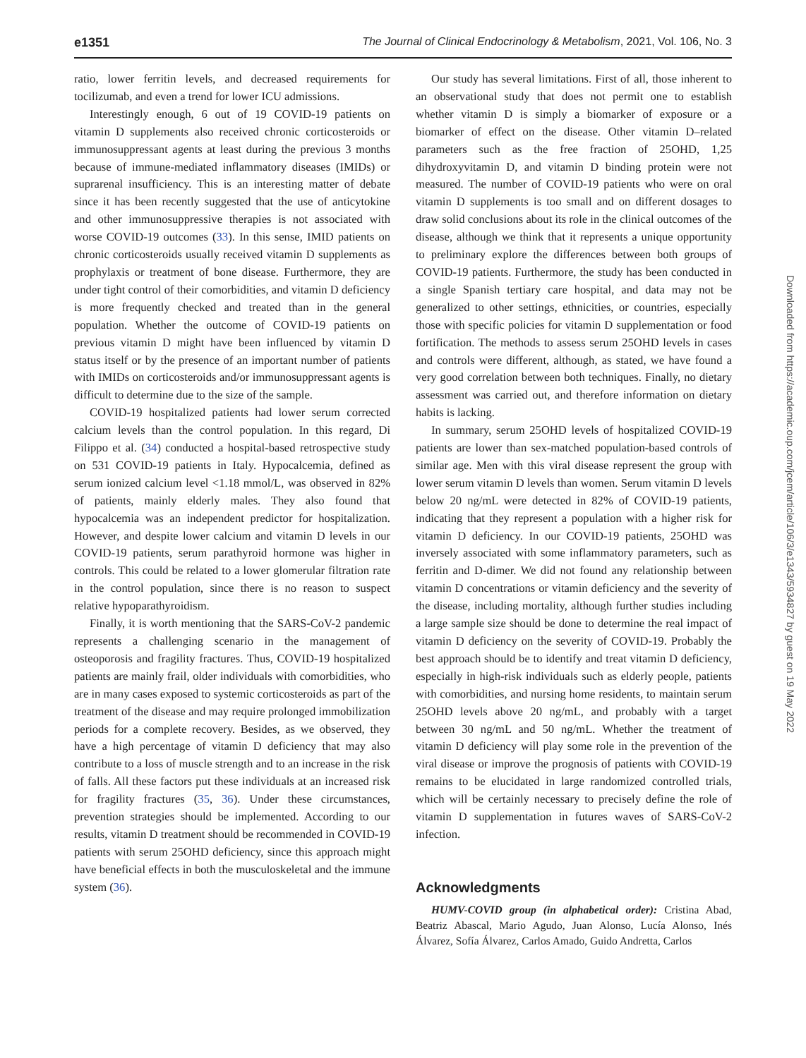e1351 The Journal of Clinical Endocrinology & Metabolism, 2021, Vol. 106, No. 3
ratio, lower ferritin levels, and decreased requirements for tocilizumab, and even a trend for lower ICU admissions.
Interestingly enough, 6 out of 19 COVID-19 patients on vitamin D supplements also received chronic corticosteroids or immunosuppressant agents at least during the previous 3 months because of immune-mediated inflammatory diseases (IMIDs) or suprarenal insufficiency. This is an interesting matter of debate since it has been recently suggested that the use of anticytokine and other immunosuppressive therapies is not associated with worse COVID-19 outcomes (33). In this sense, IMID patients on chronic corticosteroids usually received vitamin D supplements as prophylaxis or treatment of bone disease. Furthermore, they are under tight control of their comorbidities, and vitamin D deficiency is more frequently checked and treated than in the general population. Whether the outcome of COVID-19 patients on previous vitamin D might have been influenced by vitamin D status itself or by the presence of an important number of patients with IMIDs on corticosteroids and/or immunosuppressant agents is difficult to determine due to the size of the sample.
COVID-19 hospitalized patients had lower serum corrected calcium levels than the control population. In this regard, Di Filippo et al. (34) conducted a hospital-based retrospective study on 531 COVID-19 patients in Italy. Hypocalcemia, defined as serum ionized calcium level <1.18 mmol/L, was observed in 82% of patients, mainly elderly males. They also found that hypocalcemia was an independent predictor for hospitalization. However, and despite lower calcium and vitamin D levels in our COVID-19 patients, serum parathyroid hormone was higher in controls. This could be related to a lower glomerular filtration rate in the control population, since there is no reason to suspect relative hypoparathyroidism.
Finally, it is worth mentioning that the SARS-CoV-2 pandemic represents a challenging scenario in the management of osteoporosis and fragility fractures. Thus, COVID-19 hospitalized patients are mainly frail, older individuals with comorbidities, who are in many cases exposed to systemic corticosteroids as part of the treatment of the disease and may require prolonged immobilization periods for a complete recovery. Besides, as we observed, they have a high percentage of vitamin D deficiency that may also contribute to a loss of muscle strength and to an increase in the risk of falls. All these factors put these individuals at an increased risk for fragility fractures (35, 36). Under these circumstances, prevention strategies should be implemented. According to our results, vitamin D treatment should be recommended in COVID-19 patients with serum 25OHD deficiency, since this approach might have beneficial effects in both the musculoskeletal and the immune system (36).
Our study has several limitations. First of all, those inherent to an observational study that does not permit one to establish whether vitamin D is simply a biomarker of exposure or a biomarker of effect on the disease. Other vitamin D–related parameters such as the free fraction of 25OHD, 1,25 dihydroxyvitamin D, and vitamin D binding protein were not measured. The number of COVID-19 patients who were on oral vitamin D supplements is too small and on different dosages to draw solid conclusions about its role in the clinical outcomes of the disease, although we think that it represents a unique opportunity to preliminary explore the differences between both groups of COVID-19 patients. Furthermore, the study has been conducted in a single Spanish tertiary care hospital, and data may not be generalized to other settings, ethnicities, or countries, especially those with specific policies for vitamin D supplementation or food fortification. The methods to assess serum 25OHD levels in cases and controls were different, although, as stated, we have found a very good correlation between both techniques. Finally, no dietary assessment was carried out, and therefore information on dietary habits is lacking.
In summary, serum 25OHD levels of hospitalized COVID-19 patients are lower than sex-matched population-based controls of similar age. Men with this viral disease represent the group with lower serum vitamin D levels than women. Serum vitamin D levels below 20 ng/mL were detected in 82% of COVID-19 patients, indicating that they represent a population with a higher risk for vitamin D deficiency. In our COVID-19 patients, 25OHD was inversely associated with some inflammatory parameters, such as ferritin and D-dimer. We did not found any relationship between vitamin D concentrations or vitamin deficiency and the severity of the disease, including mortality, although further studies including a large sample size should be done to determine the real impact of vitamin D deficiency on the severity of COVID-19. Probably the best approach should be to identify and treat vitamin D deficiency, especially in high-risk individuals such as elderly people, patients with comorbidities, and nursing home residents, to maintain serum 25OHD levels above 20 ng/mL, and probably with a target between 30 ng/mL and 50 ng/mL. Whether the treatment of vitamin D deficiency will play some role in the prevention of the viral disease or improve the prognosis of patients with COVID-19 remains to be elucidated in large randomized controlled trials, which will be certainly necessary to precisely define the role of vitamin D supplementation in futures waves of SARS-CoV-2 infection.
Acknowledgments
HUMV-COVID group (in alphabetical order): Cristina Abad, Beatriz Abascal, Mario Agudo, Juan Alonso, Lucía Alonso, Inés Álvarez, Sofía Álvarez, Carlos Amado, Guido Andretta, Carlos
Downloaded from https://academic.oup.com/jcem/article/106/3/e1343/5934827 by guest on 19 May 2022